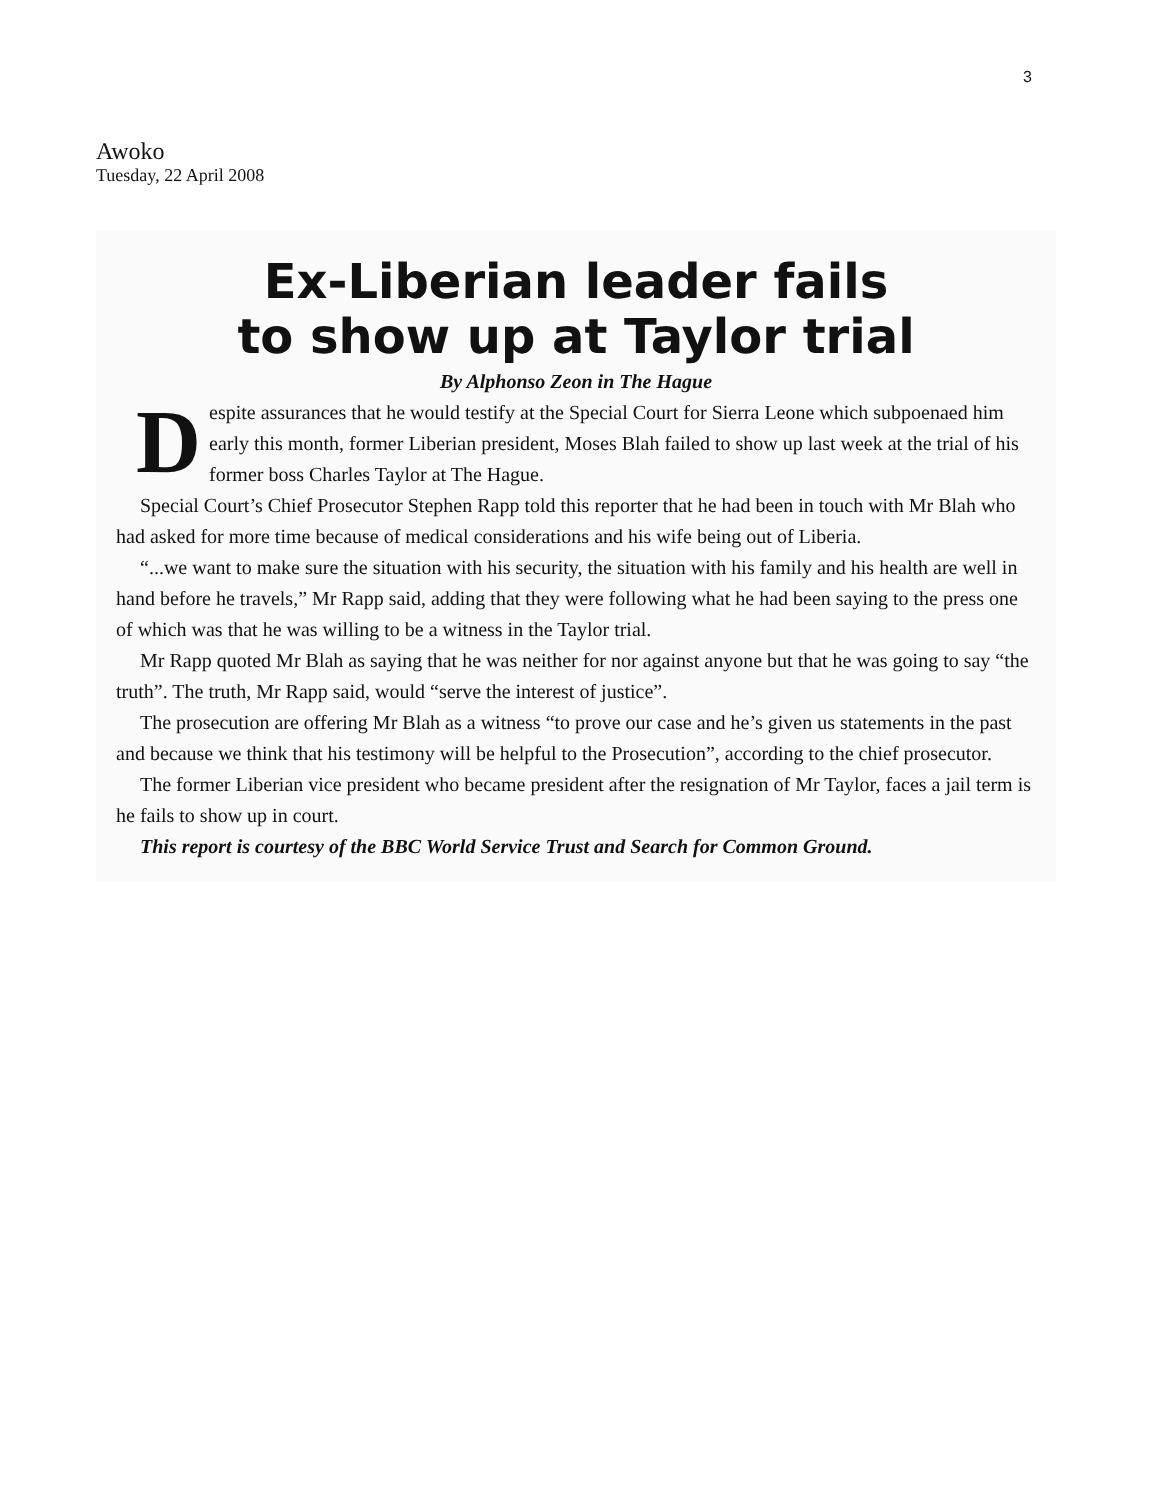3
Awoko
Tuesday, 22 April 2008
Ex-Liberian leader fails
to show up at Taylor trial
By Alphonso Zeon in The Hague
Despite assurances that he would testify at the Special Court for Sierra Leone which subpoenaed him early this month, former Liberian president, Moses Blah failed to show up last week at the trial of his former boss Charles Taylor at The Hague.
Special Court’s Chief Prosecutor Stephen Rapp told this reporter that he had been in touch with Mr Blah who had asked for more time because of medical considerations and his wife being out of Liberia.
“...we want to make sure the situation with his security, the situation with his family and his health are well in hand before he travels,” Mr Rapp said, adding that they were following what he had been saying to the press one of which was that he was willing to be a witness in the Taylor trial.
Mr Rapp quoted Mr Blah as saying that he was neither for nor against anyone but that he was going to say “the truth”. The truth, Mr Rapp said, would “serve the interest of justice”.
The prosecution are offering Mr Blah as a witness “to prove our case and he’s given us statements in the past and because we think that his testimony will be helpful to the Prosecution”, according to the chief prosecutor.
The former Liberian vice president who became president after the resignation of Mr Taylor, faces a jail term is he fails to show up in court.
This report is courtesy of the BBC World Service Trust and Search for Common Ground.